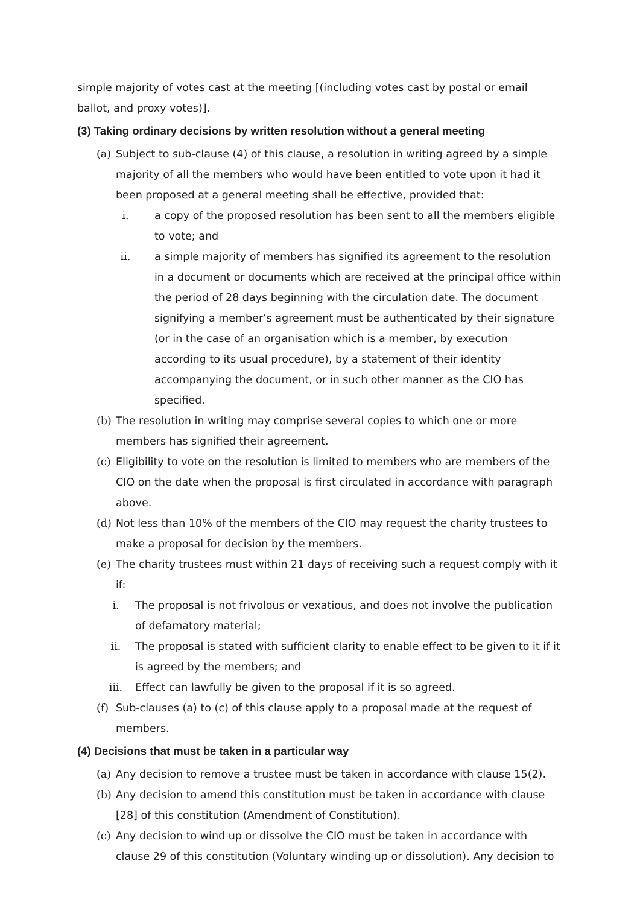simple majority of votes cast at the meeting [(including votes cast by postal or email ballot, and proxy votes)].
(3) Taking ordinary decisions by written resolution without a general meeting
(a) Subject to sub-clause (4) of this clause, a resolution in writing agreed by a simple majority of all the members who would have been entitled to vote upon it had it been proposed at a general meeting shall be effective, provided that:
i. a copy of the proposed resolution has been sent to all the members eligible to vote; and
ii. a simple majority of members has signified its agreement to the resolution in a document or documents which are received at the principal office within the period of 28 days beginning with the circulation date. The document signifying a member’s agreement must be authenticated by their signature (or in the case of an organisation which is a member, by execution according to its usual procedure), by a statement of their identity accompanying the document, or in such other manner as the CIO has specified.
(b) The resolution in writing may comprise several copies to which one or more members has signified their agreement.
(c) Eligibility to vote on the resolution is limited to members who are members of the CIO on the date when the proposal is first circulated in accordance with paragraph above.
(d) Not less than 10% of the members of the CIO may request the charity trustees to make a proposal for decision by the members.
(e) The charity trustees must within 21 days of receiving such a request comply with it if:
i. The proposal is not frivolous or vexatious, and does not involve the publication of defamatory material;
ii. The proposal is stated with sufficient clarity to enable effect to be given to it if it is agreed by the members; and
iii. Effect can lawfully be given to the proposal if it is so agreed.
(f) Sub-clauses (a) to (c) of this clause apply to a proposal made at the request of members.
(4) Decisions that must be taken in a particular way
(a) Any decision to remove a trustee must be taken in accordance with clause 15(2).
(b) Any decision to amend this constitution must be taken in accordance with clause [28] of this constitution (Amendment of Constitution).
(c) Any decision to wind up or dissolve the CIO must be taken in accordance with clause 29 of this constitution (Voluntary winding up or dissolution). Any decision to